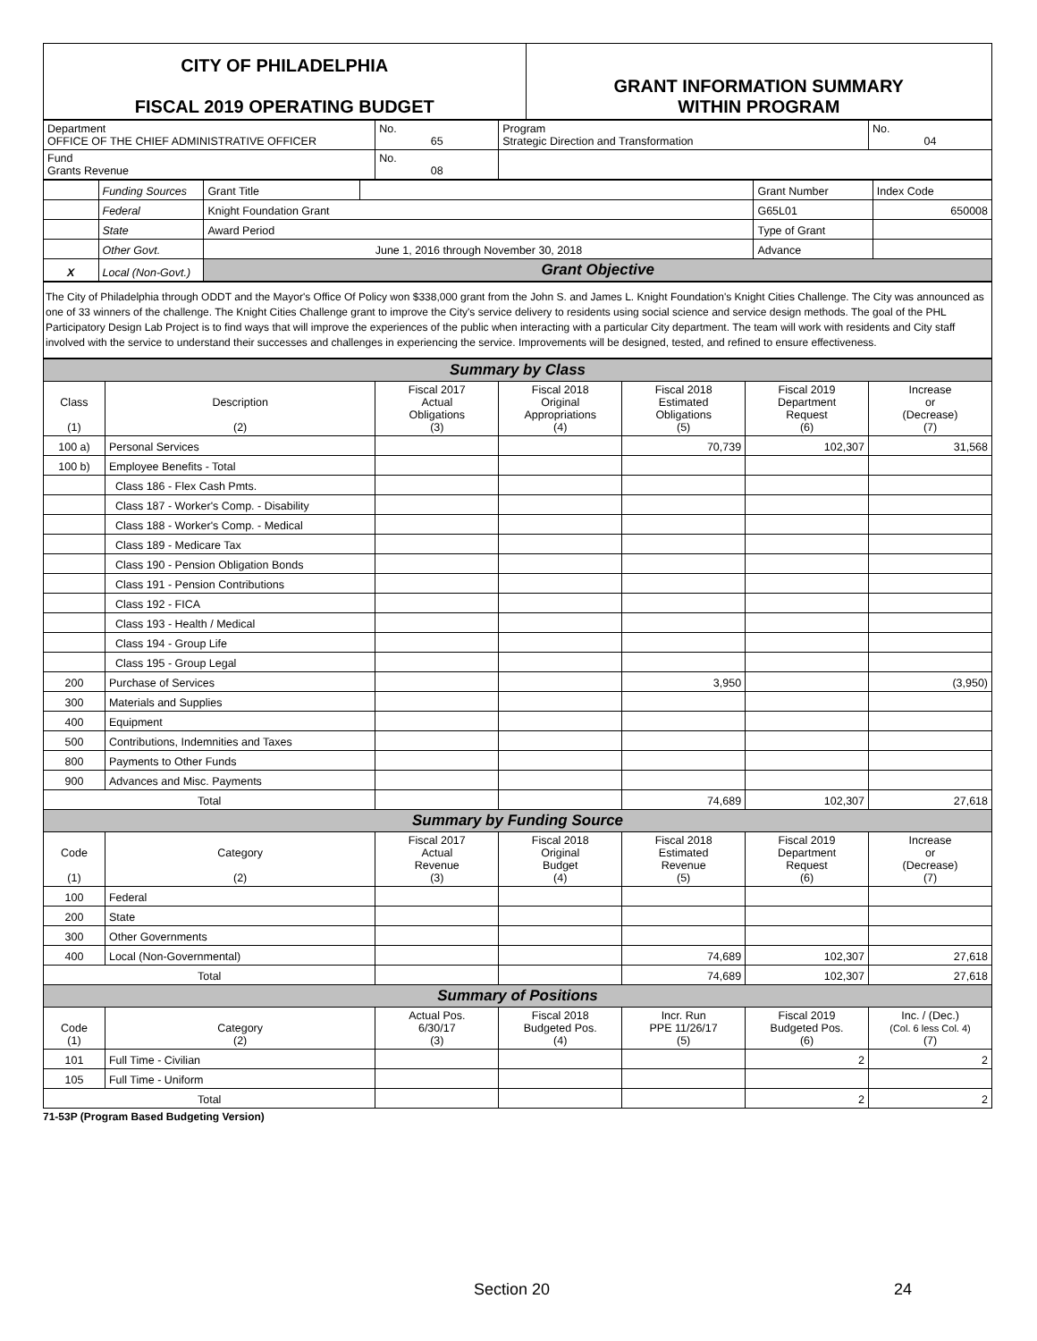| CITY OF PHILADELPHIA FISCAL 2019 OPERATING BUDGET | GRANT INFORMATION SUMMARY WITHIN PROGRAM |
| Department OFFICE OF THE CHIEF ADMINISTRATIVE OFFICER | No. 65 | Program Strategic Direction and Transformation | No. 04 |
| Fund Grants Revenue | No. 08 | | |
| | Funding Sources | Grant Title | | Grant Number | Index Code |
| | Federal | Knight Foundation Grant | | G65L01 | 650008 |
| | State | Award Period | | Type of Grant | |
| | Other Govt. | June 1, 2016 through November 30, 2018 | | Advance | |
| X | Local (Non-Govt.) | Grant Objective | | | |
The City of Philadelphia through ODDT and the Mayor's Office Of Policy won $338,000 grant from the John S. and James L. Knight Foundation's Knight Cities Challenge. The City was announced as one of 33 winners of the challenge. The Knight Cities Challenge grant to improve the City's service delivery to residents using social science and service design methods. The goal of the PHL Participatory Design Lab Project is to find ways that will improve the experiences of the public when interacting with a particular City department. The team will work with residents and City staff involved with the service to understand their successes and challenges in experiencing the service. Improvements will be designed, tested, and refined to ensure effectiveness.
| Summary by Class | | | | | | |
| Class (1) | Description (2) | Fiscal 2017 Actual Obligations (3) | Fiscal 2018 Original Appropriations (4) | Fiscal 2018 Estimated Obligations (5) | Fiscal 2019 Department Request (6) | Increase or (Decrease) (7) |
| 100 a) | Personal Services | | | 70,739 | 102,307 | 31,568 |
| 100 b) | Employee Benefits - Total | | | | | |
| | Class 186 - Flex Cash Pmts. | | | | | |
| | Class 187 - Worker's Comp. - Disability | | | | | |
| | Class 188 - Worker's Comp. - Medical | | | | | |
| | Class 189 - Medicare Tax | | | | | |
| | Class 190 - Pension Obligation Bonds | | | | | |
| | Class 191 - Pension Contributions | | | | | |
| | Class 192 - FICA | | | | | |
| | Class 193 - Health / Medical | | | | | |
| | Class 194 - Group Life | | | | | |
| | Class 195 - Group Legal | | | | | |
| 200 | Purchase of Services | | | 3,950 | | (3,950) |
| 300 | Materials and Supplies | | | | | |
| 400 | Equipment | | | | | |
| 500 | Contributions, Indemnities and Taxes | | | | | |
| 800 | Payments to Other Funds | | | | | |
| 900 | Advances and Misc. Payments | | | | | |
| Total | | | | 74,689 | 102,307 | 27,618 |
| Summary by Funding Source | | | | | | |
| Code (1) | Category (2) | Fiscal 2017 Actual Revenue (3) | Fiscal 2018 Original Budget (4) | Fiscal 2018 Estimated Revenue (5) | Fiscal 2019 Department Request (6) | Increase or (Decrease) (7) |
| 100 | Federal | | | | | |
| 200 | State | | | | | |
| 300 | Other Governments | | | | | |
| 400 | Local (Non-Governmental) | | | 74,689 | 102,307 | 27,618 |
| Total | | | | 74,689 | 102,307 | 27,618 |
| Summary of Positions | | | | | | |
| Code (1) | Category (2) | Actual Pos. 6/30/17 (3) | Fiscal 2018 Budgeted Pos. (4) | Incr. Run PPE 11/26/17 (5) | Fiscal 2019 Budgeted Pos. (6) | Inc. / (Dec.) (Col. 6 less Col. 4) (7) |
| 101 | Full Time - Civilian | | | | 2 | 2 |
| 105 | Full Time - Uniform | | | | | |
| Total | | | | | 2 | 2 |
71-53P (Program Based Budgeting Version)
Section 20 24